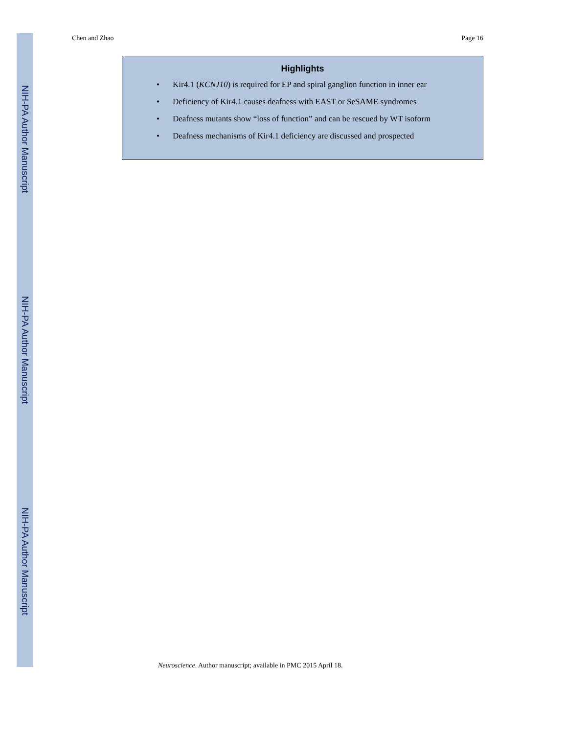NIH-PA Author Manuscript
NIH-PA Author Manuscript
NIH-PA Author Manuscript
Chen and Zhao Page 16
Highlights
• Kir4.1 (KCNJ10) is required for EP and spiral ganglion function in inner ear
• Deficiency of Kir4.1 causes deafness with EAST or SeSAME syndromes
• Deafness mutants show “loss of function” and can be rescued by WT isoform
• Deafness mechanisms of Kir4.1 deficiency are discussed and prospected
Neuroscience. Author manuscript; available in PMC 2015 April 18.